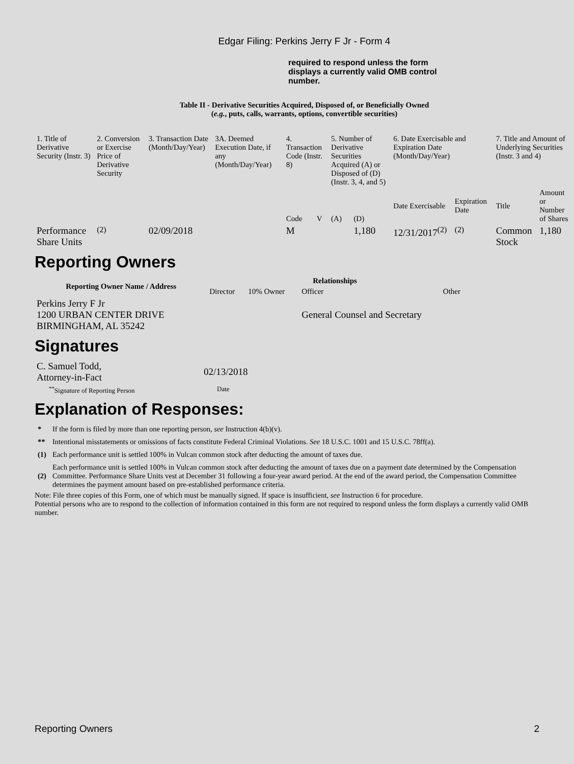Edgar Filing: Perkins Jerry F Jr - Form 4
required to respond unless the form displays a currently valid OMB control number.
Table II - Derivative Securities Acquired, Disposed of, or Beneficially Owned
(e.g., puts, calls, warrants, options, convertible securities)
| 1. Title of Derivative Security (Instr. 3) | 2. Conversion or Exercise Price of Derivative Security | 3. Transaction Date (Month/Day/Year) | 3A. Deemed Execution Date, if any (Month/Day/Year) | 4. Transaction Code (Instr. 8) | | 5. Number of Derivative Securities Acquired (A) or Disposed of (D) (Instr. 3, 4, and 5) | | 6. Date Exercisable and Expiration Date (Month/Day/Year) | | 7. Title and Amount of Underlying Securities (Instr. 3 and 4) | |
| --- | --- | --- | --- | --- | --- | --- | --- | --- | --- | --- | --- |
| | | | | Code | V | (A) | (D) | Date Exercisable | Expiration Date | Title | Amount or Number of Shares |
| Performance Share Units | <sup>(2)</sup> | 02/09/2018 | | M | | | 1,180 | 12/31/2017<sup>(2)</sup> | <sup>(2)</sup> | Common Stock | 1,180 |
Reporting Owners
| Reporting Owner Name / Address | Relationships | | | |
| --- | --- | --- | --- | --- |
| | Director | 10% Owner | Officer | Other |
| Perkins Jerry F Jr 1200 URBAN CENTER DRIVE BIRMINGHAM, AL 35242 | | | General Counsel and Secretary | |
Signatures
| C. Samuel Todd, Attorney-in-Fact | 02/13/2018 |
| <sup>**</sup> Signature of Reporting Person | Date |
Explanation of Responses:
| * | If the form is filed by more than one reporting person, see Instruction 4(b)(v). |
| ** | Intentional misstatements or omissions of facts constitute Federal Criminal Violations. See 18 U.S.C. 1001 and 15 U.S.C. 78ff(a). |
| (1) | Each performance unit is settled 100% in Vulcan common stock after deducting the amount of taxes due. |
| (2) | Each performance unit is settled 100% in Vulcan common stock after deducting the amount of taxes due on a payment date determined by the Compensation Committee. Performance Share Units vest at December 31 following a four-year award period. At the end of the award period, the Compensation Committee determines the payment amount based on pre-established performance criteria. |
Note: File three copies of this Form, one of which must be manually signed. If space is insufficient, see Instruction 6 for procedure.
Potential persons who are to respond to the collection of information contained in this form are not required to respond unless the form displays a currently valid OMB number.
Reporting Owners 2